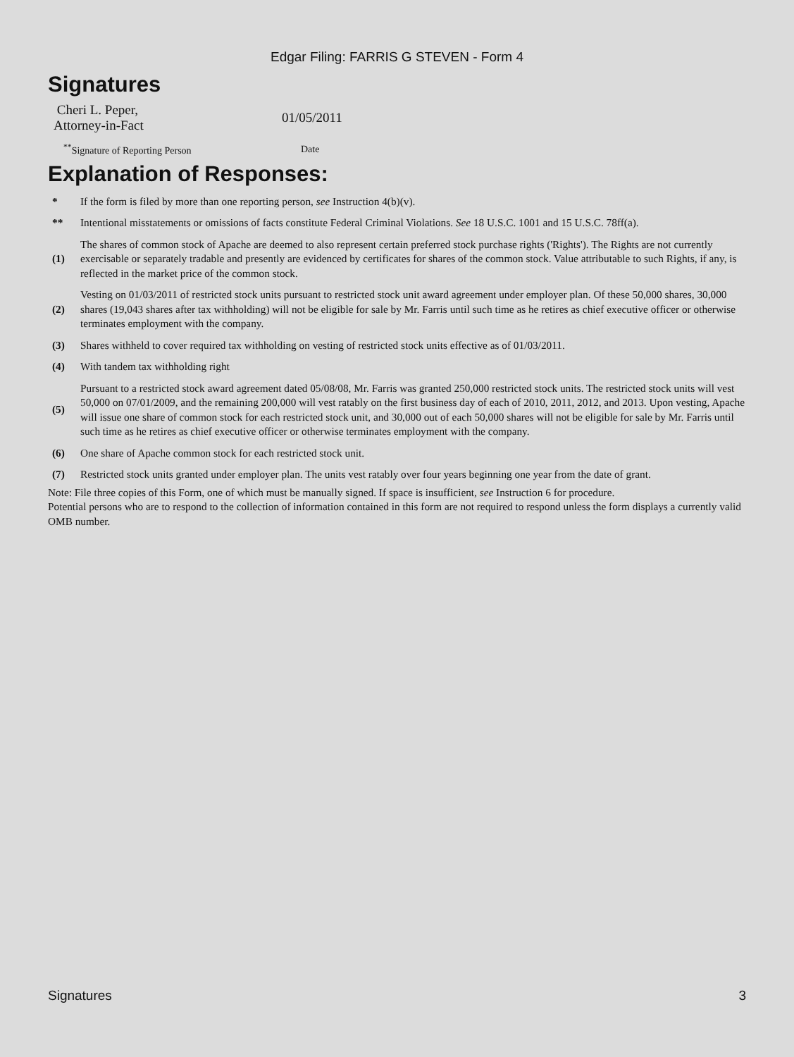Edgar Filing: FARRIS G STEVEN - Form 4
Signatures
| Cheri L. Peper, Attorney-in-Fact | 01/05/2011 |
| <sup>**</sup> Signature of Reporting Person | Date |
Explanation of Responses:
| * | If the form is filed by more than one reporting person, see Instruction 4(b)(v). |
| ** | Intentional misstatements or omissions of facts constitute Federal Criminal Violations. See 18 U.S.C. 1001 and 15 U.S.C. 78ff(a). |
| (1) | The shares of common stock of Apache are deemed to also represent certain preferred stock purchase rights ('Rights'). The Rights are not currently exercisable or separately tradable and presently are evidenced by certificates for shares of the common stock. Value attributable to such Rights, if any, is reflected in the market price of the common stock. |
| (2) | Vesting on 01/03/2011 of restricted stock units pursuant to restricted stock unit award agreement under employer plan. Of these 50,000 shares, 30,000 shares (19,043 shares after tax withholding) will not be eligible for sale by Mr. Farris until such time as he retires as chief executive officer or otherwise terminates employment with the company. |
| (3) | Shares withheld to cover required tax withholding on vesting of restricted stock units effective as of 01/03/2011. |
| (4) | With tandem tax withholding right |
| (5) | Pursuant to a restricted stock award agreement dated 05/08/08, Mr. Farris was granted 250,000 restricted stock units. The restricted stock units will vest 50,000 on 07/01/2009, and the remaining 200,000 will vest ratably on the first business day of each of 2010, 2011, 2012, and 2013. Upon vesting, Apache will issue one share of common stock for each restricted stock unit, and 30,000 out of each 50,000 shares will not be eligible for sale by Mr. Farris until such time as he retires as chief executive officer or otherwise terminates employment with the company. |
| (6) | One share of Apache common stock for each restricted stock unit. |
| (7) | Restricted stock units granted under employer plan. The units vest ratably over four years beginning one year from the date of grant. |
Note: File three copies of this Form, one of which must be manually signed. If space is insufficient, see Instruction 6 for procedure.
Potential persons who are to respond to the collection of information contained in this form are not required to respond unless the form displays a currently valid OMB number.
Signatures 3